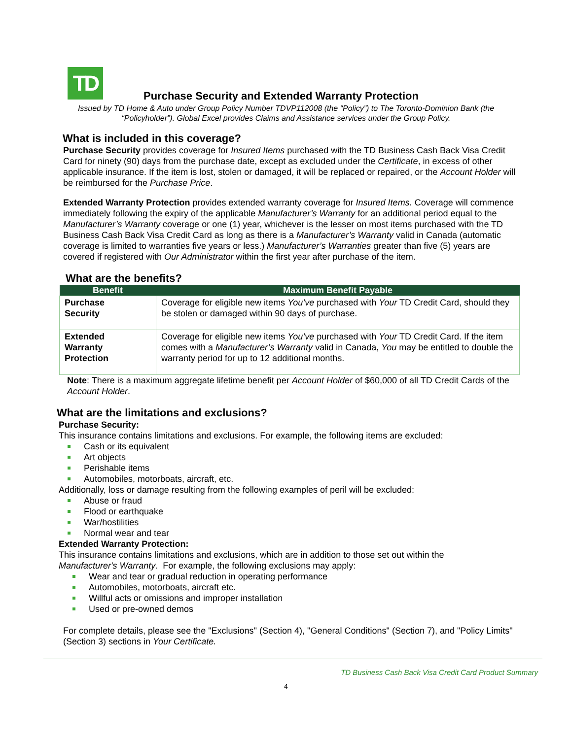TD
Purchase Security and Extended Warranty Protection
Issued by TD Home & Auto under Group Policy Number TDVP112008 (the “Policy”) to The Toronto-Dominion Bank (the “Policyholder”). Global Excel provides Claims and Assistance services under the Group Policy.
What is included in this coverage?
Purchase Security provides coverage for Insured Items purchased with the TD Business Cash Back Visa Credit Card for ninety (90) days from the purchase date, except as excluded under the Certificate, in excess of other applicable insurance. If the item is lost, stolen or damaged, it will be replaced or repaired, or the Account Holder will be reimbursed for the Purchase Price.
Extended Warranty Protection provides extended warranty coverage for Insured Items. Coverage will commence immediately following the expiry of the applicable Manufacturer’s Warranty for an additional period equal to the Manufacturer’s Warranty coverage or one (1) year, whichever is the lesser on most items purchased with the TD Business Cash Back Visa Credit Card as long as there is a Manufacturer’s Warranty valid in Canada (automatic coverage is limited to warranties five years or less.) Manufacturer’s Warranties greater than five (5) years are covered if registered with Our Administrator within the first year after purchase of the item.
What are the benefits?
| Benefit | Maximum Benefit Payable |
| --- | --- |
| Purchase Security | Coverage for eligible new items You’ve purchased with Your TD Credit Card, should they be stolen or damaged within 90 days of purchase. |
| Extended Warranty Protection | Coverage for eligible new items You’ve purchased with Your TD Credit Card. If the item comes with a Manufacturer’s Warranty valid in Canada, You may be entitled to double the warranty period for up to 12 additional months. |
Note: There is a maximum aggregate lifetime benefit per Account Holder of $60,000 of all TD Credit Cards of the Account Holder.
What are the limitations and exclusions?
Purchase Security:
This insurance contains limitations and exclusions. For example, the following items are excluded:
Cash or its equivalent
Art objects
Perishable items
Automobiles, motorboats, aircraft, etc.
Additionally, loss or damage resulting from the following examples of peril will be excluded:
Abuse or fraud
Flood or earthquake
War/hostilities
Normal wear and tear
Extended Warranty Protection:
This insurance contains limitations and exclusions, which are in addition to those set out within the
Manufacturer's Warranty. For example, the following exclusions may apply:
Wear and tear or gradual reduction in operating performance
Automobiles, motorboats, aircraft etc.
Willful acts or omissions and improper installation
Used or pre-owned demos
For complete details, please see the "Exclusions" (Section 4), "General Conditions" (Section 7), and "Policy Limits" (Section 3) sections in Your Certificate.
TD Business Cash Back Visa Credit Card Product Summary
4